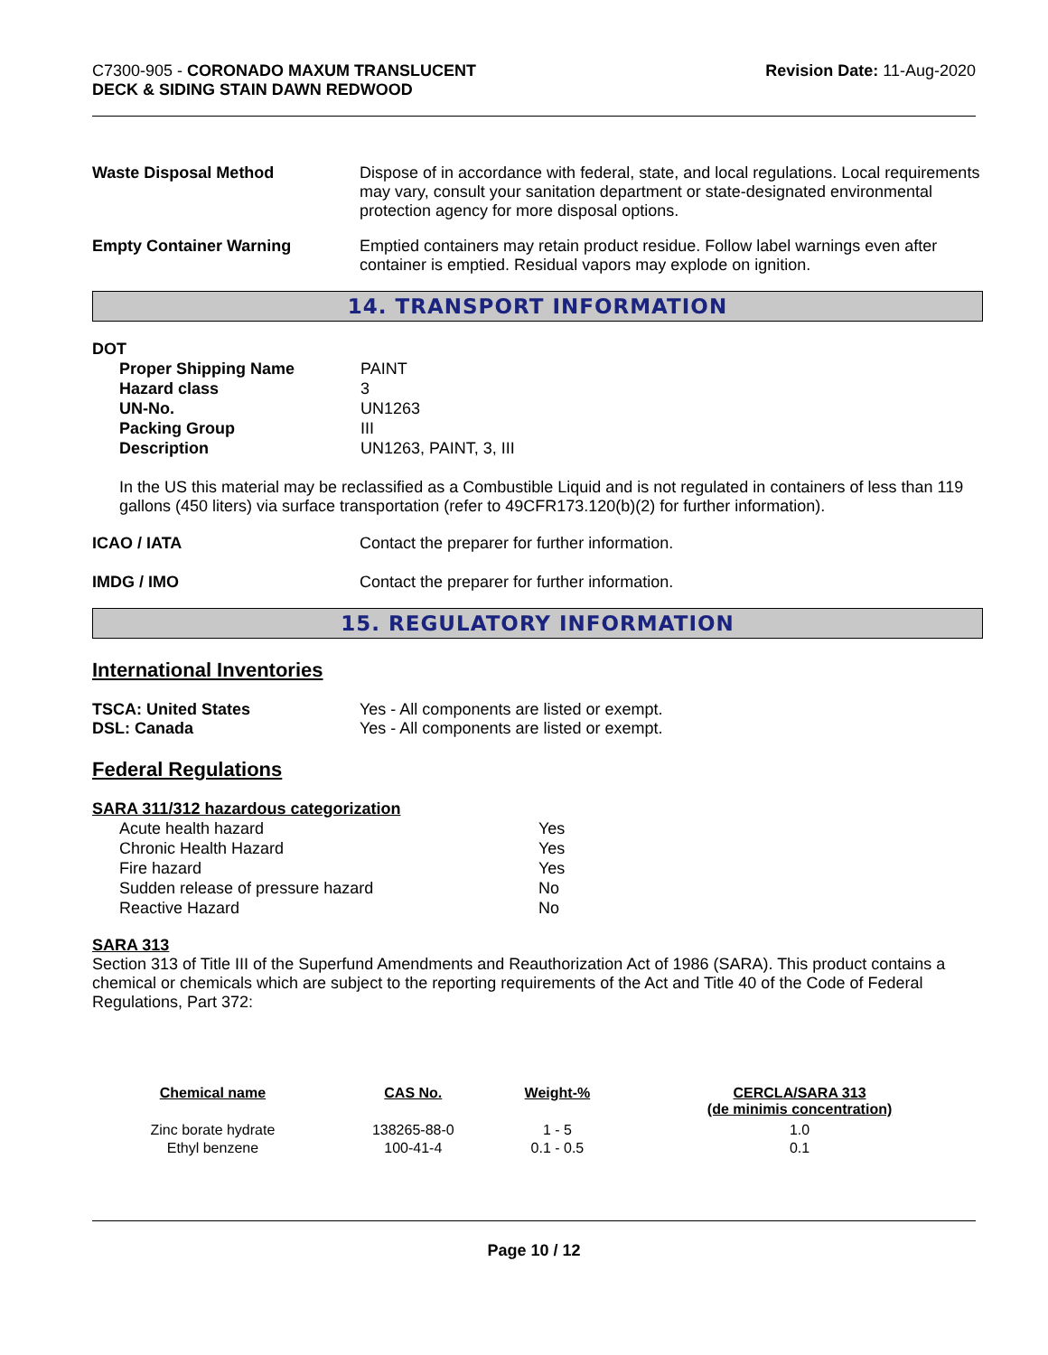C7300-905 - CORONADO MAXUM TRANSLUCENT
DECK & SIDING STAIN DAWN REDWOOD
Revision Date: 11-Aug-2020
Waste Disposal Method Dispose of in accordance with federal, state, and local regulations. Local requirements may vary, consult your sanitation department or state-designated environmental protection agency for more disposal options.
Empty Container Warning Emptied containers may retain product residue. Follow label warnings even after container is emptied. Residual vapors may explode on ignition.
14. TRANSPORT INFORMATION
DOT
| Proper Shipping Name | PAINT |
| Hazard class | 3 |
| UN-No. | UN1263 |
| Packing Group | III |
| Description | UN1263, PAINT, 3, III |
In the US this material may be reclassified as a Combustible Liquid and is not regulated in containers of less than 119 gallons (450 liters) via surface transportation (refer to 49CFR173.120(b)(2) for further information).
ICAO / IATA Contact the preparer for further information.
IMDG / IMO Contact the preparer for further information.
15. REGULATORY INFORMATION
International Inventories
TSCA: United States
DSL: Canada
Yes - All components are listed or exempt.
Yes - All components are listed or exempt.
Federal Regulations
SARA 311/312 hazardous categorization
| Acute health hazard | Yes |
| Chronic Health Hazard | Yes |
| Fire hazard | Yes |
| Sudden release of pressure hazard | No |
| Reactive Hazard | No |
SARA 313
Section 313 of Title III of the Superfund Amendments and Reauthorization Act of 1986 (SARA). This product contains a chemical or chemicals which are subject to the reporting requirements of the Act and Title 40 of the Code of Federal Regulations, Part 372:
| Chemical name | CAS No. | Weight-% | CERCLA/SARA 313 (de minimis concentration) |
| --- | --- | --- | --- |
| Zinc borate hydrate | 138265-88-0 | 1 - 5 | 1.0 |
| Ethyl benzene | 100-41-4 | 0.1 - 0.5 | 0.1 |
Page 10 / 12